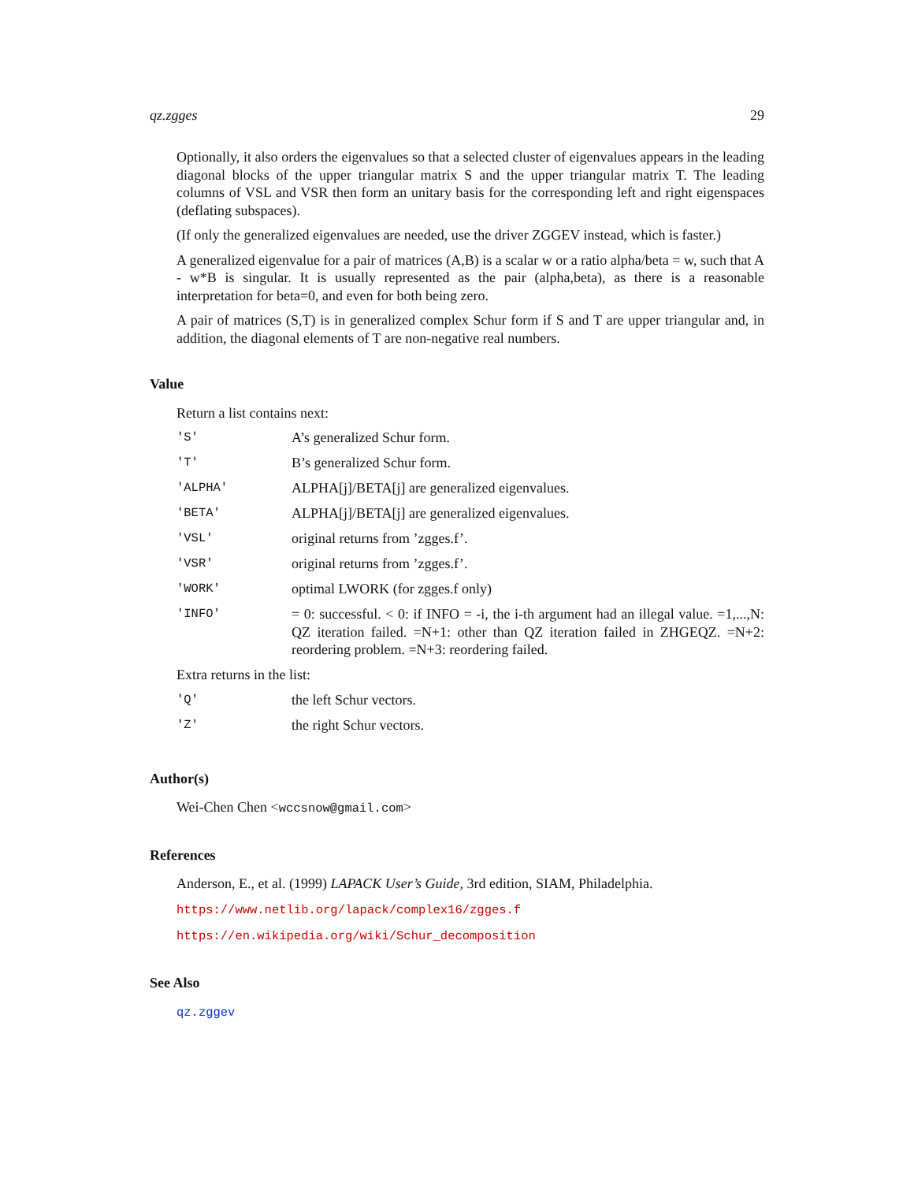qz.zgges 29
Optionally, it also orders the eigenvalues so that a selected cluster of eigenvalues appears in the leading diagonal blocks of the upper triangular matrix S and the upper triangular matrix T. The leading columns of VSL and VSR then form an unitary basis for the corresponding left and right eigenspaces (deflating subspaces).
(If only the generalized eigenvalues are needed, use the driver ZGGEV instead, which is faster.)
A generalized eigenvalue for a pair of matrices (A,B) is a scalar w or a ratio alpha/beta = w, such that A - w*B is singular. It is usually represented as the pair (alpha,beta), as there is a reasonable interpretation for beta=0, and even for both being zero.
A pair of matrices (S,T) is in generalized complex Schur form if S and T are upper triangular and, in addition, the diagonal elements of T are non-negative real numbers.
Value
Return a list contains next:
| 'S' | A’s generalized Schur form. |
| 'T' | B’s generalized Schur form. |
| 'ALPHA' | ALPHA[j]/BETA[j] are generalized eigenvalues. |
| 'BETA' | ALPHA[j]/BETA[j] are generalized eigenvalues. |
| 'VSL' | original returns from ’zgges.f’. |
| 'VSR' | original returns from ’zgges.f’. |
| 'WORK' | optimal LWORK (for zgges.f only) |
| 'INFO' | = 0: successful. < 0: if INFO = -i, the i-th argument had an illegal value. =1,...,N: QZ iteration failed. =N+1: other than QZ iteration failed in ZHGEQZ. =N+2: reordering problem. =N+3: reordering failed. |
Extra returns in the list:
| 'Q' | the left Schur vectors. |
| 'Z' | the right Schur vectors. |
Author(s)
Wei-Chen Chen <wccsnow@gmail.com>
References
Anderson, E., et al. (1999) LAPACK User’s Guide, 3rd edition, SIAM, Philadelphia.
https://www.netlib.org/lapack/complex16/zgges.f
https://en.wikipedia.org/wiki/Schur_decomposition
See Also
qz.zggev